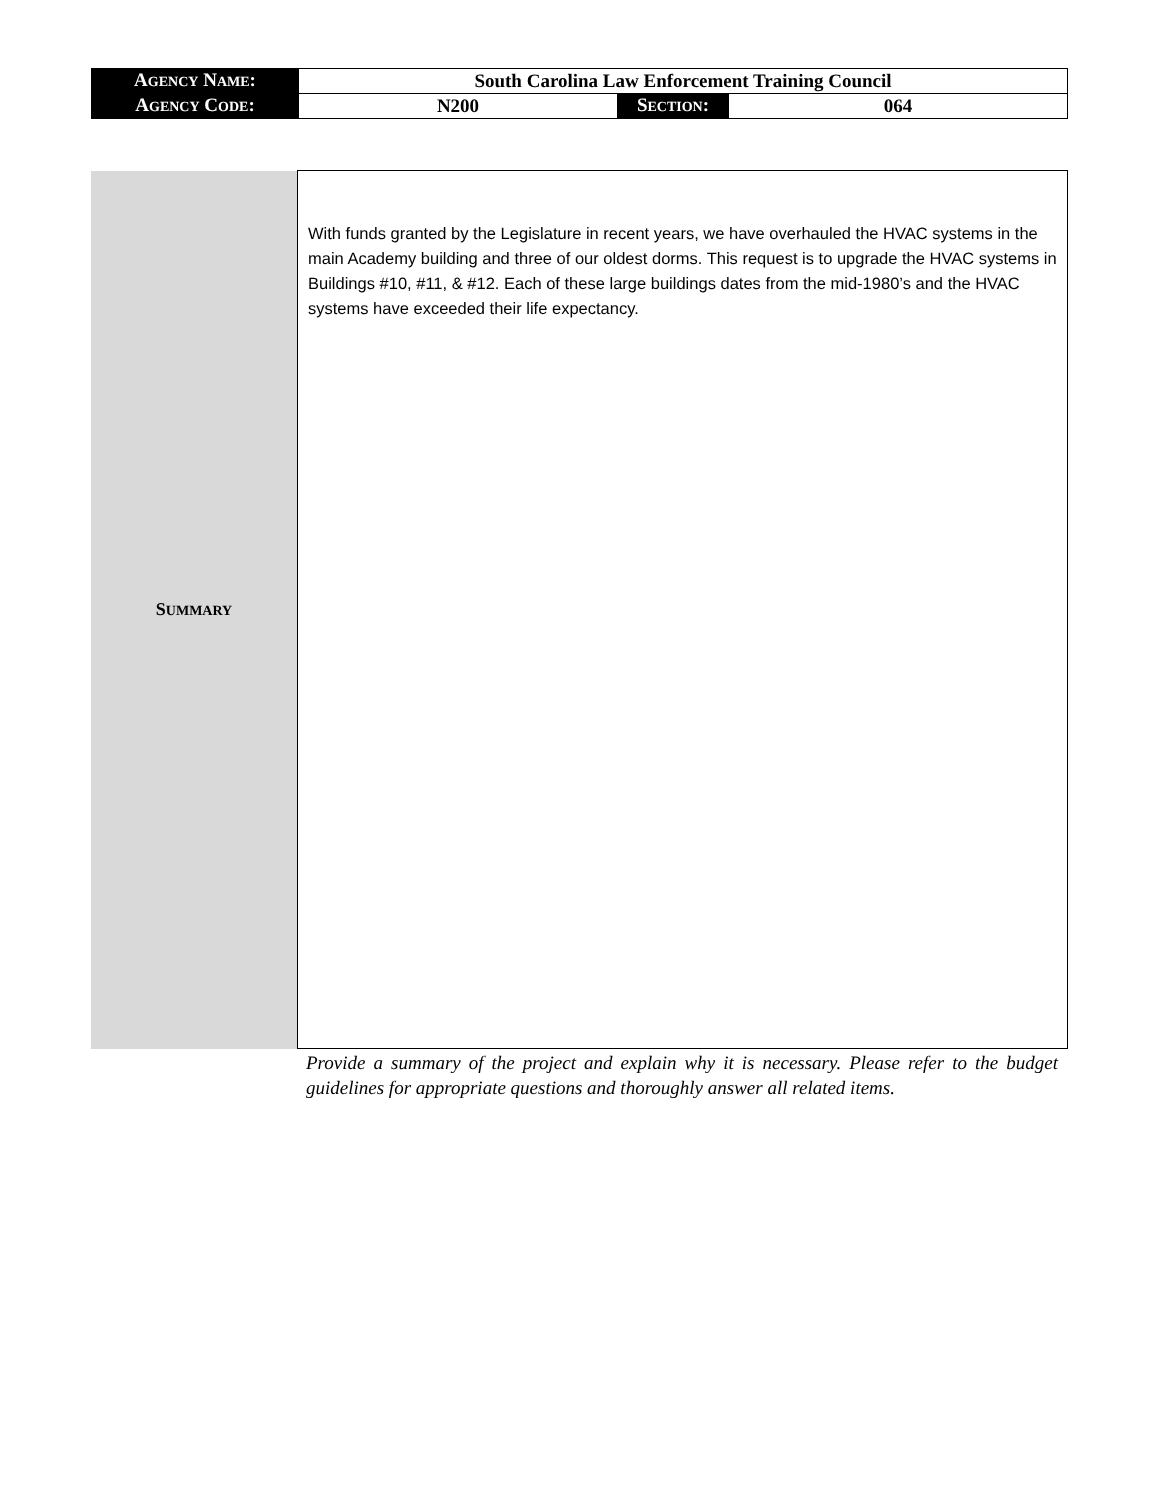| A GENCY N AME : | South Carolina Law Enforcement Training Council | | |
| A GENCY C ODE : | N200 | S ECTION : | 064 |
| S UMMARY | With funds granted by the Legislature in recent years, we have overhauled the HVAC systems in the main Academy building and three of our oldest dorms. This request is to upgrade the HVAC systems in Buildings #10, #11, & #12. Each of these large buildings dates from the mid-1980’s and the HVAC systems have exceeded their life expectancy. |
Provide a summary of the project and explain why it is necessary. Please refer to the budget guidelines for appropriate questions and thoroughly answer all related items.